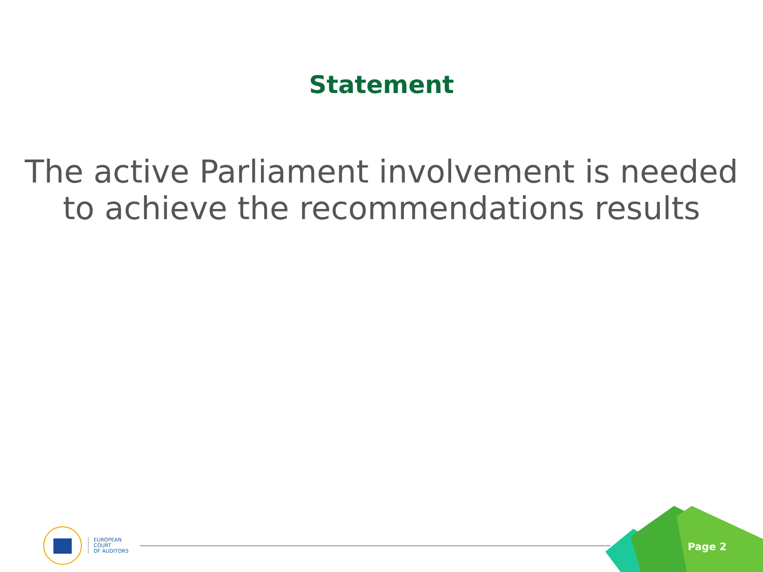Statement
The active Parliament involvement is needed
to achieve the recommendations results
EUROPEAN
COURT
OF AUDITORS
Page 2